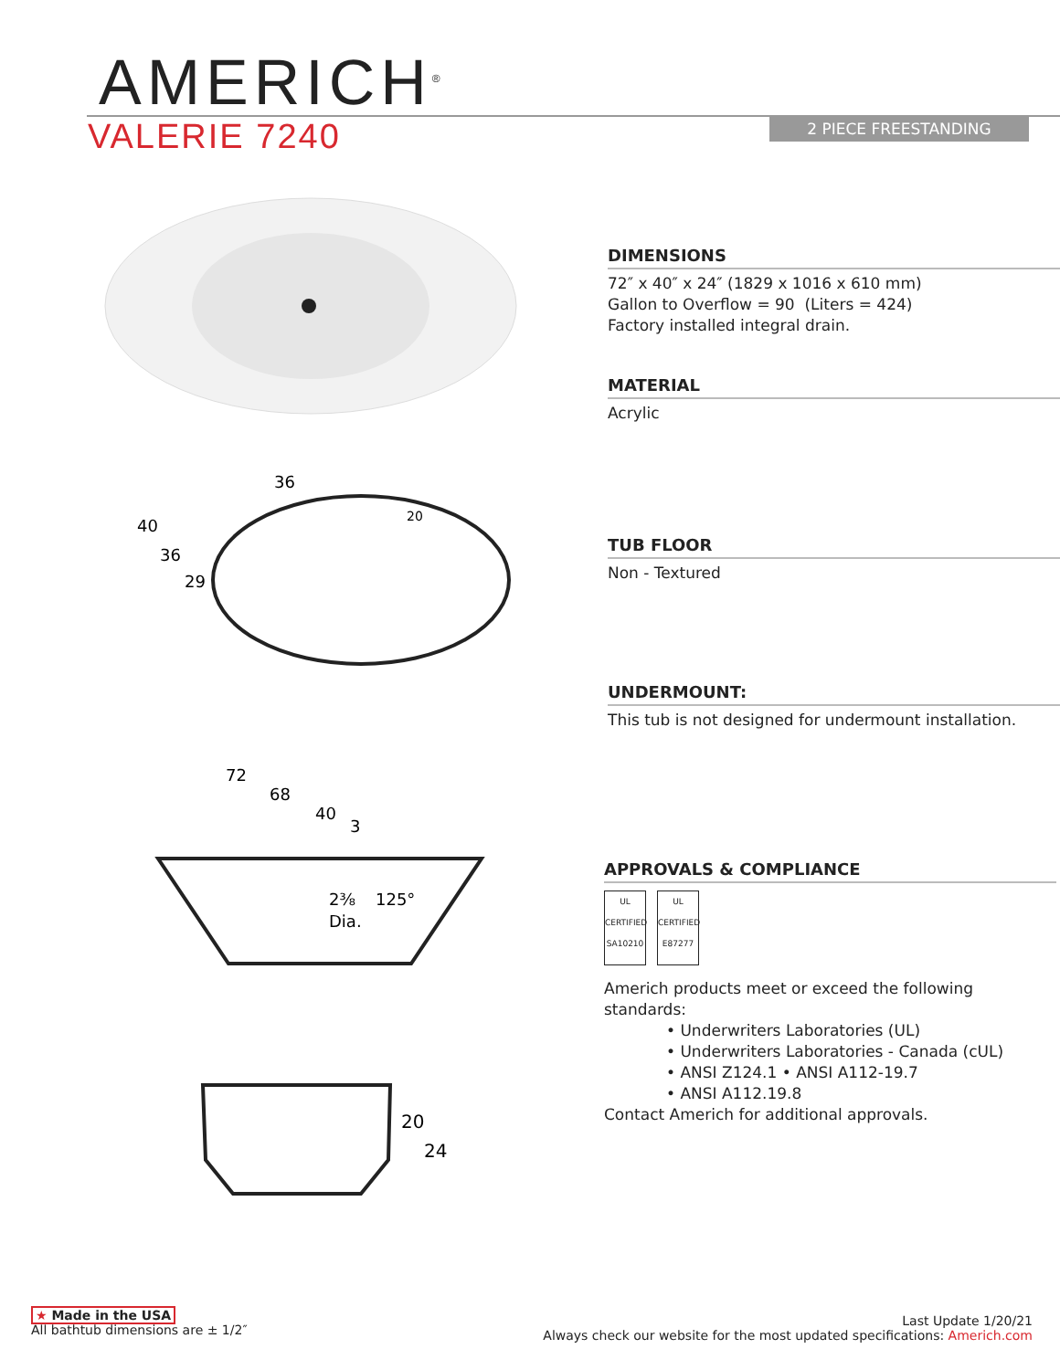AMERICH<sup>®</sup>
VALERIE 7240 2 PIECE FREESTANDING
36
40
36
29
20
72
68
40
3
2⅜
Dia.
125°
20
24
DIMENSIONS
72″ x 40″ x 24″ (1829 x 1016 x 610 mm)
Gallon to Overflow = 90 (Liters = 424)
Factory installed integral drain.
MATERIAL
Acrylic
TUB FLOOR
Non - Textured
UNDERMOUNT:
This tub is not designed for undermount installation.
APPROVALS & COMPLIANCE
UL
CERTIFIED
SA10210
UL
CERTIFIED
E87277
Americh products meet or exceed the following standards:
• Underwriters Laboratories (UL)
• Underwriters Laboratories - Canada (cUL)
• ANSI Z124.1 • ANSI A112-19.7
• ANSI A112.19.8
Contact Americh for additional approvals.
★ Made in the USA
All bathtub dimensions are ± 1/2″
Last Update 1/20/21
Always check our website for the most updated specifications: Americh.com